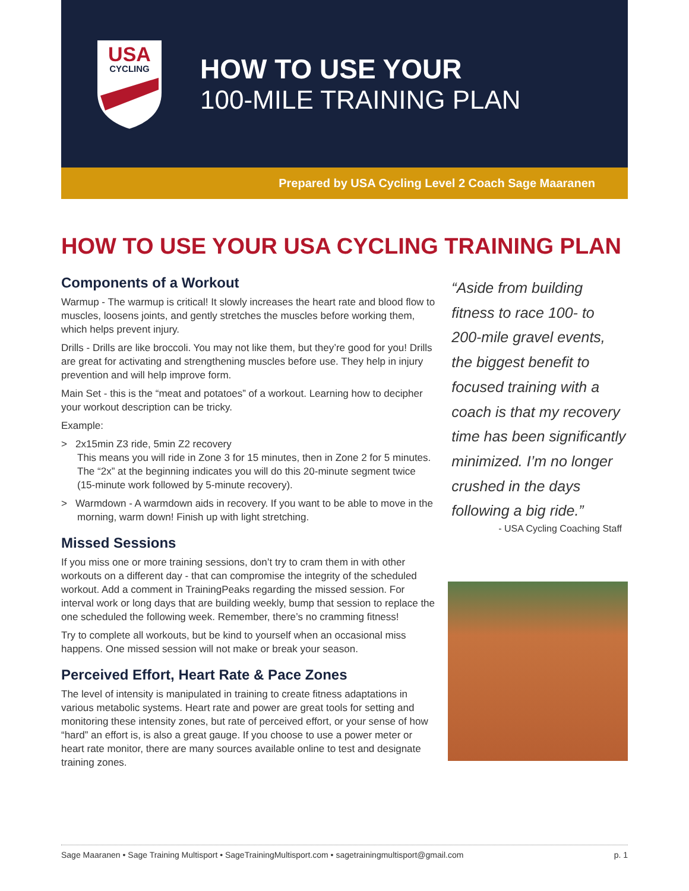USA
CYCLING
HOW TO USE YOUR
100-MILE TRAINING PLAN
Prepared by USA Cycling Level 2 Coach Sage Maaranen
HOW TO USE YOUR USA CYCLING TRAINING PLAN
Components of a Workout
Warmup - The warmup is critical! It slowly increases the heart rate and blood flow to muscles, loosens joints, and gently stretches the muscles before working them, which helps prevent injury.
Drills - Drills are like broccoli. You may not like them, but they’re good for you! Drills are great for activating and strengthening muscles before use. They help in injury prevention and will help improve form.
Main Set - this is the “meat and potatoes” of a workout. Learning how to decipher your workout description can be tricky.
Example:
> 2x15min Z3 ride, 5min Z2 recovery
This means you will ride in Zone 3 for 15 minutes, then in Zone 2 for 5 minutes. The “2x” at the beginning indicates you will do this 20-minute segment twice (15-minute work followed by 5-minute recovery).
> Warmdown - A warmdown aids in recovery. If you want to be able to move in the morning, warm down! Finish up with light stretching.
Missed Sessions
If you miss one or more training sessions, don’t try to cram them in with other workouts on a different day - that can compromise the integrity of the scheduled workout. Add a comment in TrainingPeaks regarding the missed session. For interval work or long days that are building weekly, bump that session to replace the one scheduled the following week. Remember, there’s no cramming fitness!
Try to complete all workouts, but be kind to yourself when an occasional miss happens. One missed session will not make or break your season.
Perceived Effort, Heart Rate & Pace Zones
The level of intensity is manipulated in training to create fitness adaptations in various metabolic systems. Heart rate and power are great tools for setting and monitoring these intensity zones, but rate of perceived effort, or your sense of how “hard” an effort is, is also a great gauge. If you choose to use a power meter or heart rate monitor, there are many sources available online to test and designate training zones.
“Aside from building fitness to race 100- to 200-mile gravel events, the biggest benefit to focused training with a coach is that my recovery time has been significantly minimized. I’m no longer crushed in the days following a big ride.”
- USA Cycling Coaching Staff
Sage Maaranen • Sage Training Multisport • SageTrainingMultisport.com • sagetrainingmultisport@gmail.com p. 1